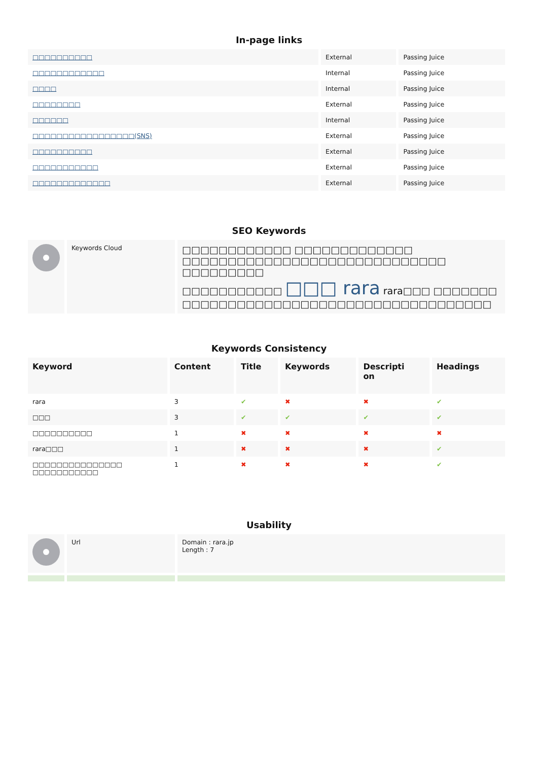In-page links
| □□□□□□□□□□ | External | Passing Juice |
| □□□□□□□□□□□□ | Internal | Passing Juice |
| □□□□ | Internal | Passing Juice |
| □□□□□□□□ | External | Passing Juice |
| □□□□□□ | Internal | Passing Juice |
| □□□□□□□□□□□□□□□□□(SNS) | External | Passing Juice |
| □□□□□□□□□□ | External | Passing Juice |
| □□□□□□□□□□□ | External | Passing Juice |
| □□□□□□□□□□□□□ | External | Passing Juice |
SEO Keywords
| | Keywords Cloud | □□□□□□□□□□□□ □□□□□□□□□□□□□ □□□□□□□□□□□□□□□□□□□□□□□□□□□□□ □□□□□□□□□ □□□□□□□□□□□ □□□ rara rara□□□ □□□□□□□ □□□□□□□□□□□□□□□□□□□□□□□□□□□□□□□□□□ |
Keywords Consistency
| Keyword | Content | Title | Keywords | Descripti on | Headings |
| --- | --- | --- | --- | --- | --- |
| rara | 3 | ✔ | ✖ | ✖ | ✔ |
| □□□ | 3 | ✔ | ✔ | ✔ | ✔ |
| □□□□□□□□□□ | 1 | ✖ | ✖ | ✖ | ✖ |
| rara□□□ | 1 | ✖ | ✖ | ✖ | ✔ |
| □□□□□□□□□□□□□□□ □□□□□□□□□□□ | 1 | ✖ | ✖ | ✖ | ✔ |
Usability
| | Url | Domain : rara.jp Length : 7 |